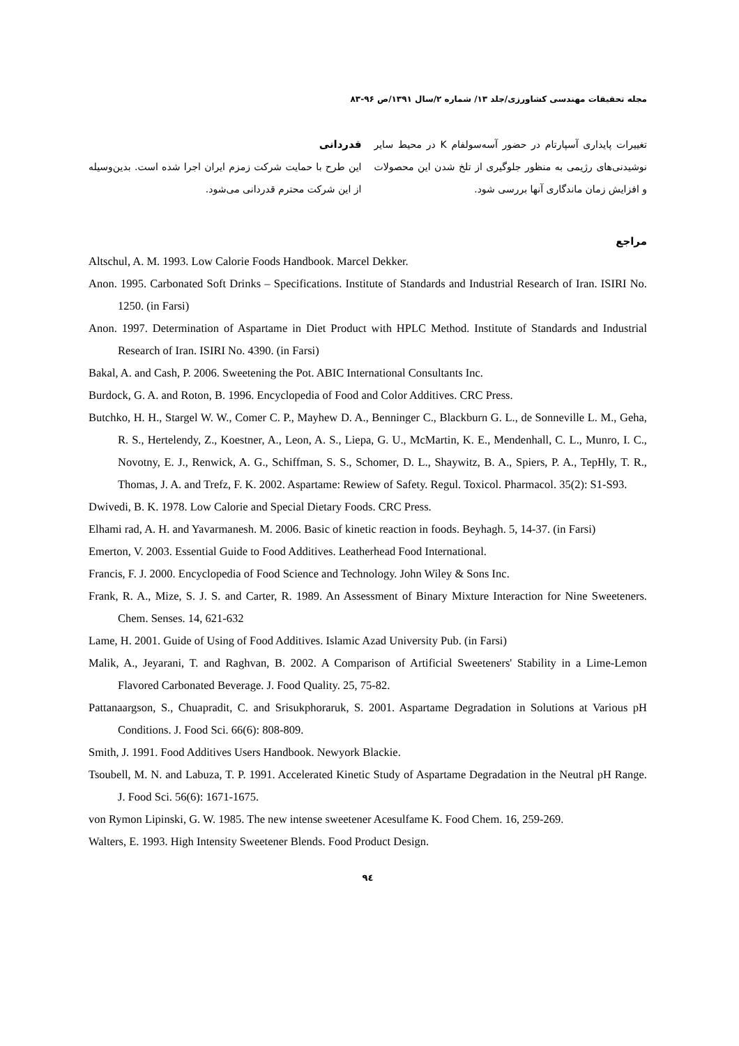مجله تحقیقات مهندسی کشاورزی/جلد ۱۳/ شماره ۲/سال ۱۳۹۱/ص ۹۶-۸۳
تغییرات پایداری آسپارتام در حضور آسه‌سولفام K در محیط سایر نوشیدنی‌های رژیمی به منظور جلوگیری از تلخ شدن این محصولات و افزایش زمان ماندگاری آنها بررسی شود.
قدردانی
این طرح با حمایت شرکت زمزم ایران اجرا شده است. بدین‌وسیله از این شرکت محترم قدردانی می‌شود.
مراجع
Altschul, A. M. 1993. Low Calorie Foods Handbook. Marcel Dekker.
Anon. 1995. Carbonated Soft Drinks – Specifications. Institute of Standards and Industrial Research of Iran. ISIRI No. 1250. (in Farsi)
Anon. 1997. Determination of Aspartame in Diet Product with HPLC Method. Institute of Standards and Industrial Research of Iran. ISIRI No. 4390. (in Farsi)
Bakal, A. and Cash, P. 2006. Sweetening the Pot. ABIC International Consultants Inc.
Burdock, G. A. and Roton, B. 1996. Encyclopedia of Food and Color Additives. CRC Press.
Butchko, H. H., Stargel W. W., Comer C. P., Mayhew D. A., Benninger C., Blackburn G. L., de Sonneville L. M., Geha, R. S., Hertelendy, Z., Koestner, A., Leon, A. S., Liepa, G. U., McMartin, K. E., Mendenhall, C. L., Munro, I. C., Novotny, E. J., Renwick, A. G., Schiffman, S. S., Schomer, D. L., Shaywitz, B. A., Spiers, P. A., TepHly, T. R., Thomas, J. A. and Trefz, F. K. 2002. Aspartame: Rewiew of Safety. Regul. Toxicol. Pharmacol. 35(2): S1-S93.
Dwivedi, B. K. 1978. Low Calorie and Special Dietary Foods. CRC Press.
Elhami rad, A. H. and Yavarmanesh. M. 2006. Basic of kinetic reaction in foods. Beyhagh. 5, 14-37. (in Farsi)
Emerton, V. 2003. Essential Guide to Food Additives. Leatherhead Food International.
Francis, F. J. 2000. Encyclopedia of Food Science and Technology. John Wiley & Sons Inc.
Frank, R. A., Mize, S. J. S. and Carter, R. 1989. An Assessment of Binary Mixture Interaction for Nine Sweeteners. Chem. Senses. 14, 621-632
Lame, H. 2001. Guide of Using of Food Additives. Islamic Azad University Pub. (in Farsi)
Malik, A., Jeyarani, T. and Raghvan, B. 2002. A Comparison of Artificial Sweeteners' Stability in a Lime-Lemon Flavored Carbonated Beverage. J. Food Quality. 25, 75-82.
Pattanaargson, S., Chuapradit, C. and Srisukphoraruk, S. 2001. Aspartame Degradation in Solutions at Various pH Conditions. J. Food Sci. 66(6): 808-809.
Smith, J. 1991. Food Additives Users Handbook. Newyork Blackie.
Tsoubell, M. N. and Labuza, T. P. 1991. Accelerated Kinetic Study of Aspartame Degradation in the Neutral pH Range. J. Food Sci. 56(6): 1671-1675.
von Rymon Lipinski, G. W. 1985. The new intense sweetener Acesulfame K. Food Chem. 16, 259-269.
Walters, E. 1993. High Intensity Sweetener Blends. Food Product Design.
۹٤